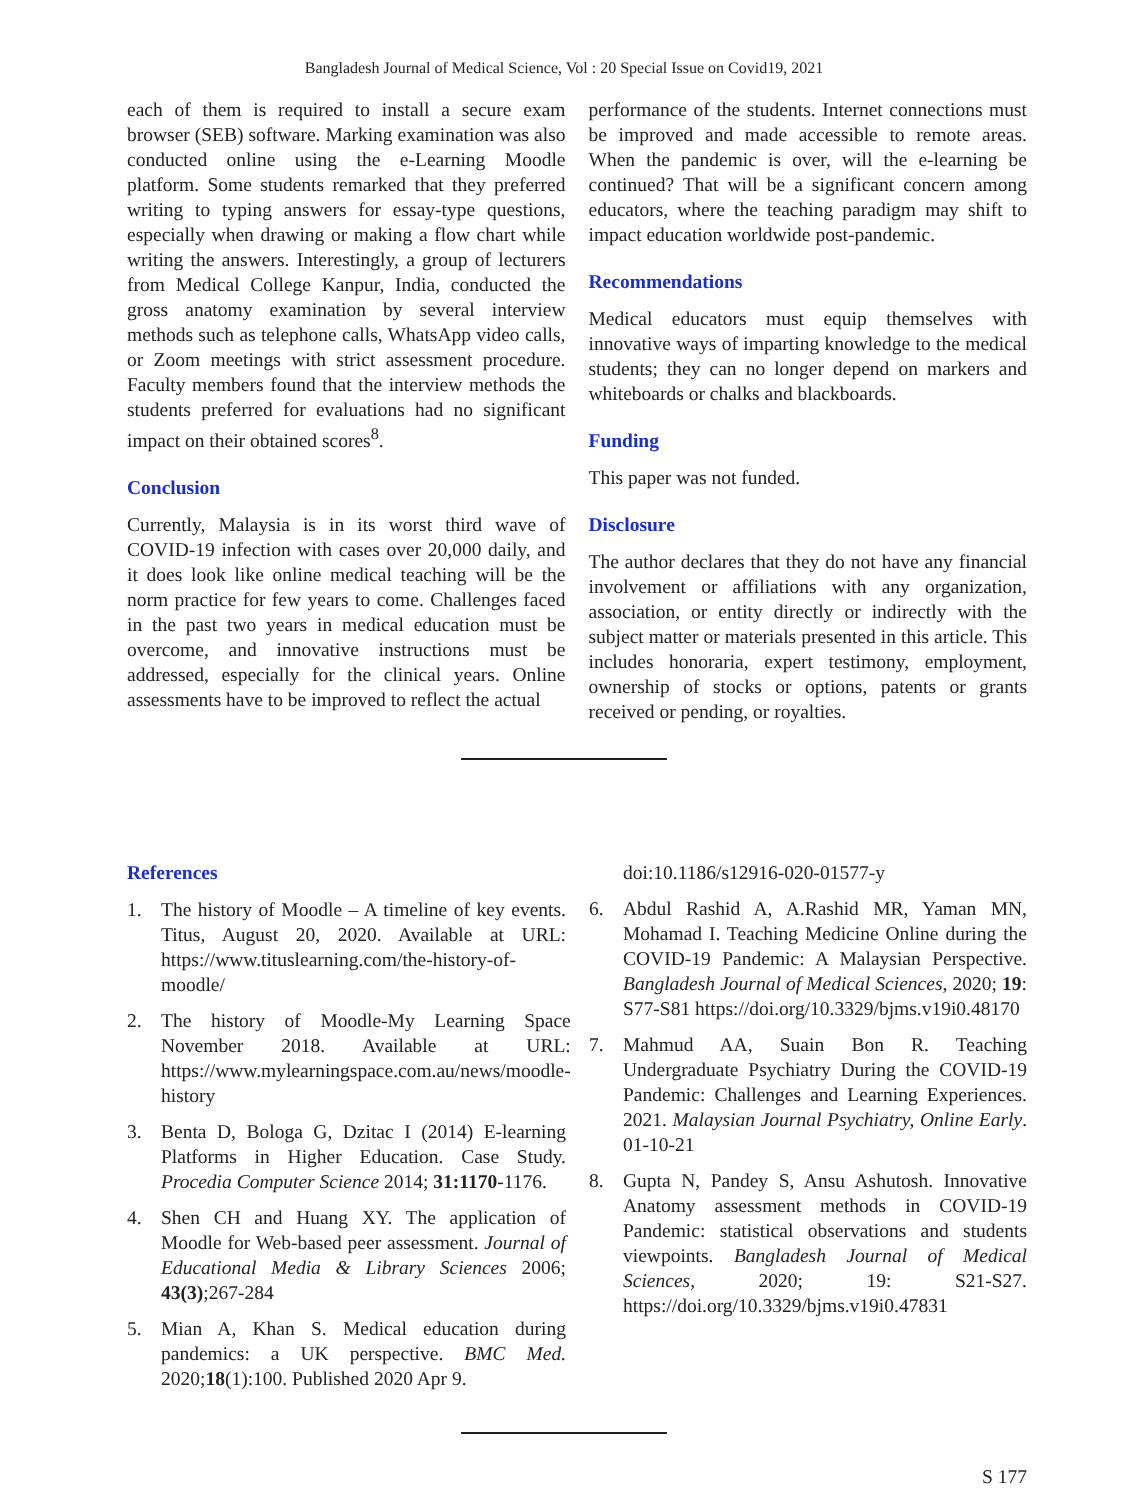Bangladesh Journal of Medical Science, Vol : 20 Special Issue on Covid19, 2021
each of them is required to install a secure exam browser (SEB) software. Marking examination was also conducted online using the e-Learning Moodle platform. Some students remarked that they preferred writing to typing answers for essay-type questions, especially when drawing or making a flow chart while writing the answers. Interestingly, a group of lecturers from Medical College Kanpur, India, conducted the gross anatomy examination by several interview methods such as telephone calls, WhatsApp video calls, or Zoom meetings with strict assessment procedure. Faculty members found that the interview methods the students preferred for evaluations had no significant impact on their obtained scores<sup>8</sup>.
Conclusion
Currently, Malaysia is in its worst third wave of COVID-19 infection with cases over 20,000 daily, and it does look like online medical teaching will be the norm practice for few years to come. Challenges faced in the past two years in medical education must be overcome, and innovative instructions must be addressed, especially for the clinical years. Online assessments have to be improved to reflect the actual
performance of the students. Internet connections must be improved and made accessible to remote areas. When the pandemic is over, will the e-learning be continued? That will be a significant concern among educators, where the teaching paradigm may shift to impact education worldwide post-pandemic.
Recommendations
Medical educators must equip themselves with innovative ways of imparting knowledge to the medical students; they can no longer depend on markers and whiteboards or chalks and blackboards.
Funding
This paper was not funded.
Disclosure
The author declares that they do not have any financial involvement or affiliations with any organization, association, or entity directly or indirectly with the subject matter or materials presented in this article. This includes honoraria, expert testimony, employment, ownership of stocks or options, patents or grants received or pending, or royalties.
References
1. The history of Moodle – A timeline of key events. Titus, August 20, 2020. Available at URL: https://www.tituslearning.com/the-history-of-moodle/
2. The history of Moodle-My Learning Space November 2018. Available at URL: https://www.mylearningspace.com.au/news/moodle-history
3. Benta D, Bologa G, Dzitac I (2014) E-learning Platforms in Higher Education. Case Study. Procedia Computer Science 2014; 31:1170-1176.
4. Shen CH and Huang XY. The application of Moodle for Web-based peer assessment. Journal of Educational Media & Library Sciences 2006; 43(3);267-284
5. Mian A, Khan S. Medical education during pandemics: a UK perspective. BMC Med. 2020;18(1):100. Published 2020 Apr 9.
doi:10.1186/s12916-020-01577-y
6. Abdul Rashid A, A.Rashid MR, Yaman MN, Mohamad I. Teaching Medicine Online during the COVID-19 Pandemic: A Malaysian Perspective. Bangladesh Journal of Medical Sciences, 2020; 19: S77-S81 https://doi.org/10.3329/bjms.v19i0.48170
7. Mahmud AA, Suain Bon R. Teaching Undergraduate Psychiatry During the COVID-19 Pandemic: Challenges and Learning Experiences. 2021. Malaysian Journal Psychiatry, Online Early. 01-10-21
8. Gupta N, Pandey S, Ansu Ashutosh. Innovative Anatomy assessment methods in COVID-19 Pandemic: statistical observations and students viewpoints. Bangladesh Journal of Medical Sciences, 2020; 19: S21-S27. https://doi.org/10.3329/bjms.v19i0.47831
S 177